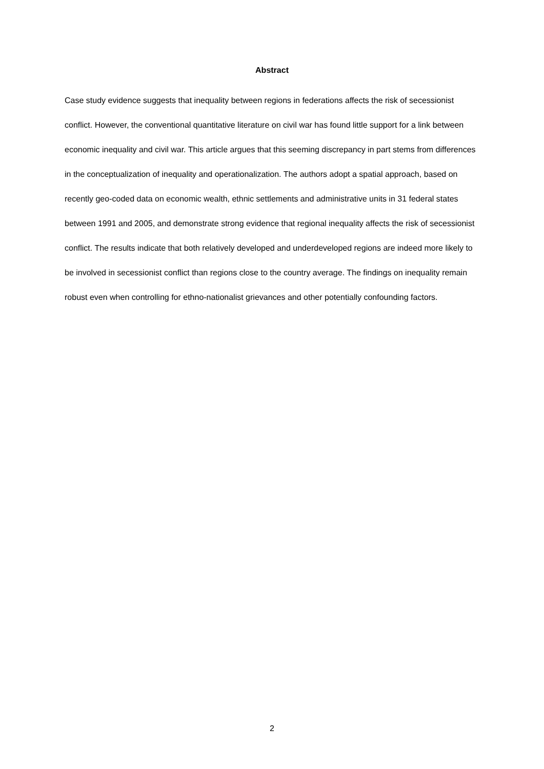Abstract
Case study evidence suggests that inequality between regions in federations affects the risk of secessionist conflict. However, the conventional quantitative literature on civil war has found little support for a link between economic inequality and civil war. This article argues that this seeming discrepancy in part stems from differences in the conceptualization of inequality and operationalization. The authors adopt a spatial approach, based on recently geo-coded data on economic wealth, ethnic settlements and administrative units in 31 federal states between 1991 and 2005, and demonstrate strong evidence that regional inequality affects the risk of secessionist conflict. The results indicate that both relatively developed and underdeveloped regions are indeed more likely to be involved in secessionist conflict than regions close to the country average. The findings on inequality remain robust even when controlling for ethno-nationalist grievances and other potentially confounding factors.
2